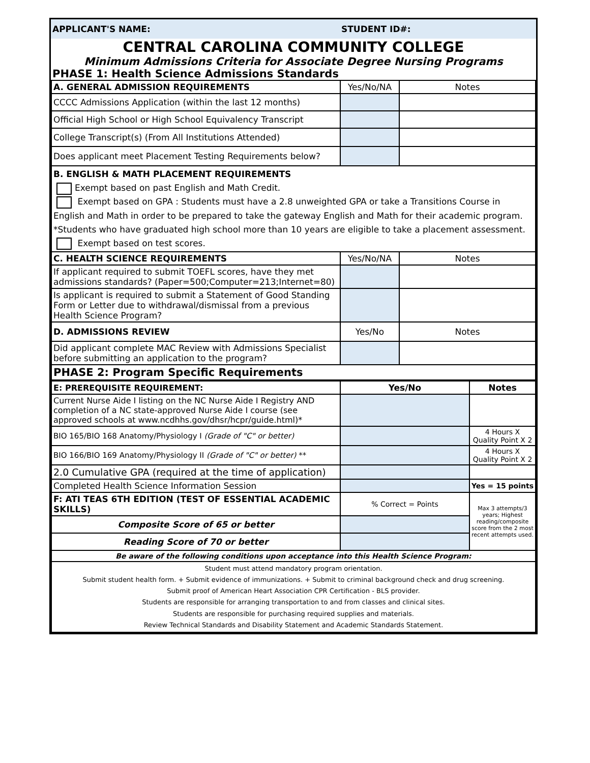| APPLICANT'S NAME: | STUDENT ID#: |
CENTRAL CAROLINA COMMUNITY COLLEGE
Minimum Admissions Criteria for Associate Degree Nursing Programs
PHASE 1: Health Science Admissions Standards
| A. GENERAL ADMISSION REQUIREMENTS | Yes/No/NA | Notes |
| CCCC Admissions Application (within the last 12 months) | | |
| Official High School or High School Equivalency Transcript | | |
| College Transcript(s) (From All Institutions Attended) | | |
| Does applicant meet Placement Testing Requirements below? | | |
| B. ENGLISH & MATH PLACEMENT REQUIREMENTS Exempt based on past English and Math Credit. Exempt based on GPA : Students must have a 2.8 unweighted GPA or take a Transitions Course in English and Math in order to be prepared to take the gateway English and Math for their academic program. *Students who have graduated high school more than 10 years are eligible to take a placement assessment. Exempt based on test scores. | | |
| C. HEALTH SCIENCE REQUIREMENTS | Yes/No/NA | Notes |
| If applicant required to submit TOEFL scores, have they met admissions standards? (Paper=500;Computer=213;Internet=80) | | |
| Is applicant is required to submit a Statement of Good Standing Form or Letter due to withdrawal/dismissal from a previous Health Science Program? | | |
| D. ADMISSIONS REVIEW | Yes/No | Notes |
| Did applicant complete MAC Review with Admissions Specialist before submitting an application to the program? | | |
| PHASE 2: Program Specific Requirements | | |
| E: PREREQUISITE REQUIREMENT: | Yes/No | Notes |
| Current Nurse Aide I listing on the NC Nurse Aide I Registry AND completion of a NC state-approved Nurse Aide I course (see approved schools at www.ncdhhs.gov/dhsr/hcpr/guide.html)* | | |
| BIO 165/BIO 168 Anatomy/Physiology I (Grade of "C" or better) | | 4 Hours X Quality Point X 2 |
| BIO 166/BIO 169 Anatomy/Physiology II (Grade of "C" or better) ** | | 4 Hours X Quality Point X 2 |
| 2.0 Cumulative GPA (required at the time of application) | | |
| Completed Health Science Information Session | | Yes = 15 points |
| F: ATI TEAS 6TH EDITION (TEST OF ESSENTIAL ACADEMIC SKILLS) | % Correct = Points | Max 3 attempts/3 years; Highest reading/composite score from the 2 most recent attempts used. |
| Composite Score of 65 or better | | |
| Reading Score of 70 or better | | |
| Be aware of the following conditions upon acceptance into this Health Science Program: | | |
| Student must attend mandatory program orientation. Submit student health form. + Submit evidence of immunizations. + Submit to criminal background check and drug screening. Submit proof of American Heart Association CPR Certification - BLS provider. Students are responsible for arranging transportation to and from classes and clinical sites. Students are responsible for purchasing required supplies and materials. Review Technical Standards and Disability Statement and Academic Standards Statement. | | |